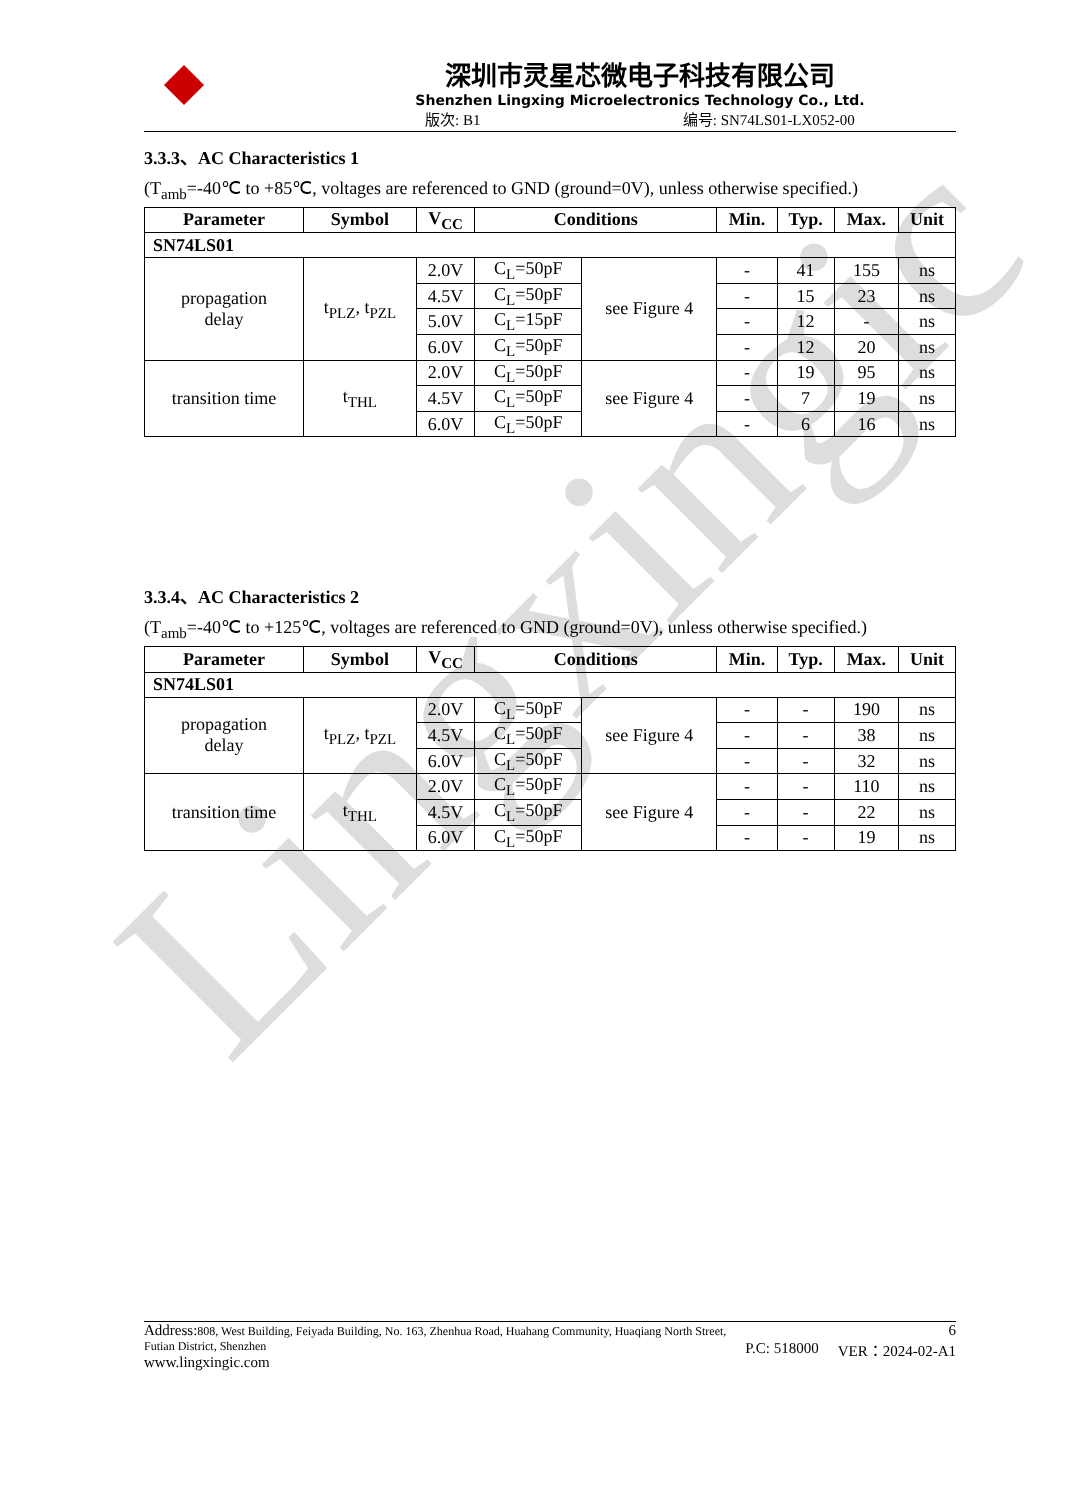Lingxingic
深圳市灵星芯微电子科技有限公司
Shenzhen Lingxing Microelectronics Technology Co., Ltd.
版次: B1 编号: SN74LS01-LX052-00
3.3.3、AC Characteristics 1
(T<sub>amb</sub>=-40℃ to +85℃, voltages are referenced to GND (ground=0V), unless otherwise specified.)
| Parameter | Symbol | V<sub>CC</sub> | Conditions | | Min. | Typ. | Max. | Unit |
| --- | --- | --- | --- | --- | --- | --- | --- | --- |
| SN74LS01 | | | | | | | | |
| propagation delay | t<sub>PLZ</sub>, t<sub>PZL</sub> | 2.0V | C<sub>L</sub>=50pF | see Figure 4 | - | 41 | 155 | ns |
| | | 4.5V | C<sub>L</sub>=50pF | | - | 15 | 23 | ns |
| | | 5.0V | C<sub>L</sub>=15pF | | - | 12 | - | ns |
| | | 6.0V | C<sub>L</sub>=50pF | | - | 12 | 20 | ns |
| transition time | t<sub>THL</sub> | 2.0V | C<sub>L</sub>=50pF | see Figure 4 | - | 19 | 95 | ns |
| | | 4.5V | C<sub>L</sub>=50pF | | - | 7 | 19 | ns |
| | | 6.0V | C<sub>L</sub>=50pF | | - | 6 | 16 | ns |
3.3.4、AC Characteristics 2
(T<sub>amb</sub>=-40℃ to +125℃, voltages are referenced to GND (ground=0V), unless otherwise specified.)
| Parameter | Symbol | V<sub>CC</sub> | Conditions | | Min. | Typ. | Max. | Unit |
| --- | --- | --- | --- | --- | --- | --- | --- | --- |
| SN74LS01 | | | | | | | | |
| propagation delay | t<sub>PLZ</sub>, t<sub>PZL</sub> | 2.0V | C<sub>L</sub>=50pF | see Figure 4 | - | - | 190 | ns |
| | | 4.5V | C<sub>L</sub>=50pF | | - | - | 38 | ns |
| | | 6.0V | C<sub>L</sub>=50pF | | - | - | 32 | ns |
| transition time | t<sub>THL</sub> | 2.0V | C<sub>L</sub>=50pF | see Figure 4 | - | - | 110 | ns |
| | | 4.5V | C<sub>L</sub>=50pF | | - | - | 22 | ns |
| | | 6.0V | C<sub>L</sub>=50pF | | - | - | 19 | ns |
Address: 808, West Building, Feiyada Building, No. 163, Zhenhua Road, Huahang Community, Huaqiang North Street,
Futian District, Shenzhen
www.lingxingic.com
P.C: 518000
6
VER：2024-02-A1